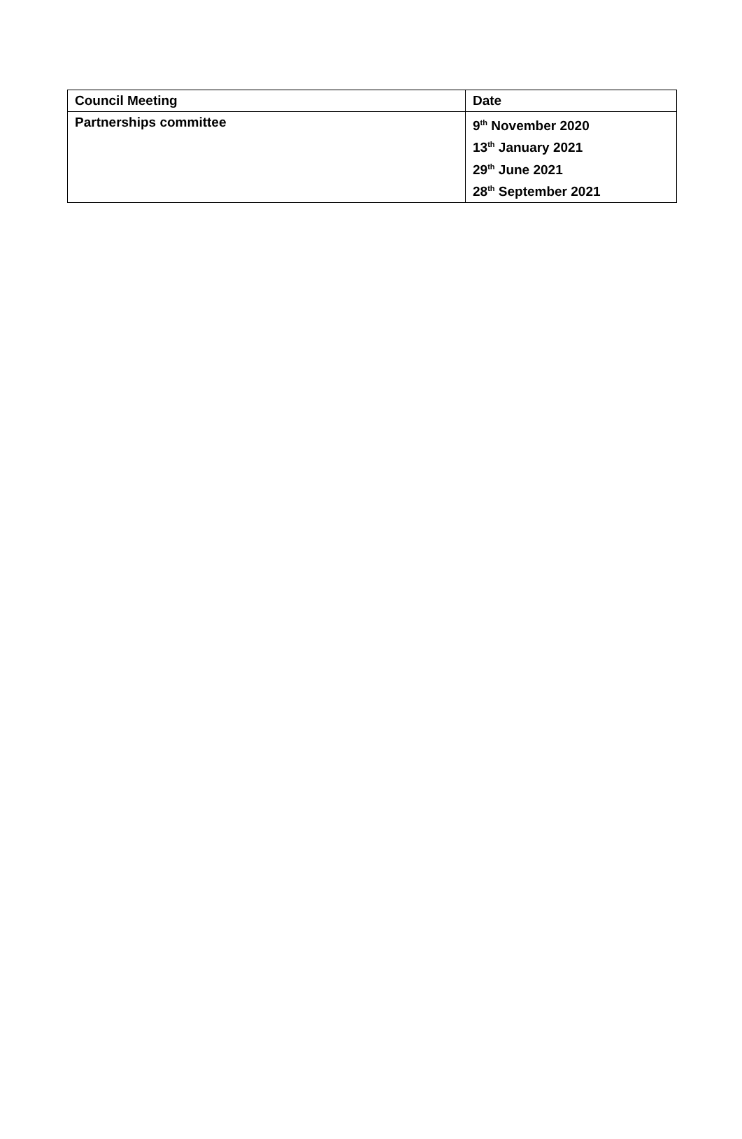| Council Meeting | Date |
| Partnerships committee | 9<sup>th</sup> November 2020 13<sup>th</sup> January 2021 29<sup>th</sup> June 2021 28<sup>th</sup> September 2021 |